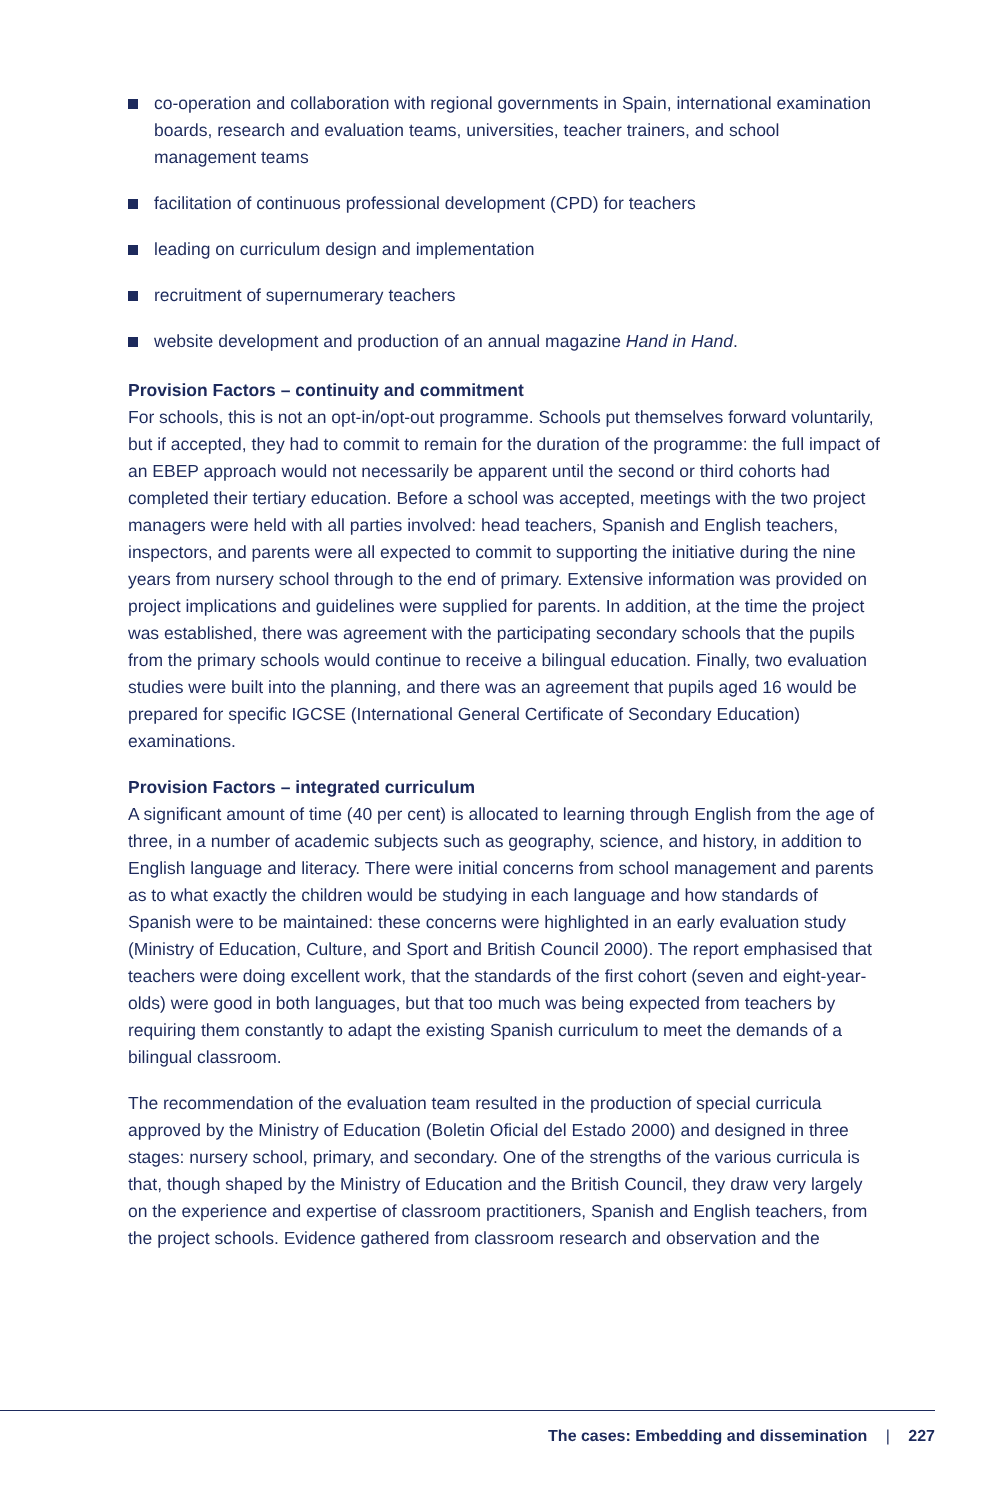co-operation and collaboration with regional governments in Spain, international examination boards, research and evaluation teams, universities, teacher trainers, and school management teams
facilitation of continuous professional development (CPD) for teachers
leading on curriculum design and implementation
recruitment of supernumerary teachers
website development and production of an annual magazine Hand in Hand.
Provision Factors – continuity and commitment
For schools, this is not an opt-in/opt-out programme. Schools put themselves forward voluntarily, but if accepted, they had to commit to remain for the duration of the programme: the full impact of an EBEP approach would not necessarily be apparent until the second or third cohorts had completed their tertiary education. Before a school was accepted, meetings with the two project managers were held with all parties involved: head teachers, Spanish and English teachers, inspectors, and parents were all expected to commit to supporting the initiative during the nine years from nursery school through to the end of primary. Extensive information was provided on project implications and guidelines were supplied for parents. In addition, at the time the project was established, there was agreement with the participating secondary schools that the pupils from the primary schools would continue to receive a bilingual education. Finally, two evaluation studies were built into the planning, and there was an agreement that pupils aged 16 would be prepared for specific IGCSE (International General Certificate of Secondary Education) examinations.
Provision Factors – integrated curriculum
A significant amount of time (40 per cent) is allocated to learning through English from the age of three, in a number of academic subjects such as geography, science, and history, in addition to English language and literacy. There were initial concerns from school management and parents as to what exactly the children would be studying in each language and how standards of Spanish were to be maintained: these concerns were highlighted in an early evaluation study (Ministry of Education, Culture, and Sport and British Council 2000). The report emphasised that teachers were doing excellent work, that the standards of the first cohort (seven and eight-year-olds) were good in both languages, but that too much was being expected from teachers by requiring them constantly to adapt the existing Spanish curriculum to meet the demands of a bilingual classroom.
The recommendation of the evaluation team resulted in the production of special curricula approved by the Ministry of Education (Boletin Oficial del Estado 2000) and designed in three stages: nursery school, primary, and secondary. One of the strengths of the various curricula is that, though shaped by the Ministry of Education and the British Council, they draw very largely on the experience and expertise of classroom practitioners, Spanish and English teachers, from the project schools. Evidence gathered from classroom research and observation and the
The cases: Embedding and dissemination | 227